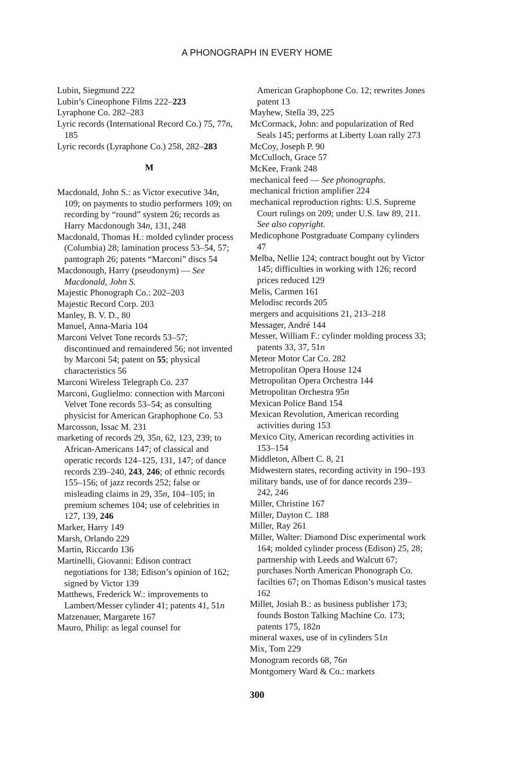A PHONOGRAPH IN EVERY HOME
Lubin, Siegmund 222
Lubin’s Cineophone Films 222–223
Lyraphone Co. 282–283
Lyric records (International Record Co.) 75, 77n, 185
Lyric records (Lyraphone Co.) 258, 282–283
M
Macdonald, John S.: as Victor executive 34n, 109; on payments to studio performers 109; on recording by “round” system 26; records as Harry Macdonough 34n, 131, 248
Macdonald, Thomas H.: molded cylinder process (Columbia) 28; lamination process 53–54, 57; pantograph 26; patents “Marconi” discs 54
Macdonough, Harry (pseudonym) — See Macdonald, John S.
Majestic Phonograph Co.: 202–203
Majestic Record Corp. 203
Manley, B. V. D., 80
Manuel, Anna-Maria 104
Marconi Velvet Tone records 53–57; discontinued and remaindered 56; not invented by Marconi 54; patent on 55; physical characteristics 56
Marconi Wireless Telegraph Co. 237
Marconi, Guglielmo: connection with Marconi Velvet Tone records 53–54; as consulting physicist for American Graphophone Co. 53
Marcosson, Issac M. 231
marketing of records 29, 35n, 62, 123, 239; to African-Americans 147; of classical and operatic records 124–125, 131, 147; of dance records 239–240, 243, 246; of ethnic records 155–156; of jazz records 252; false or misleading claims in 29, 35n, 104–105; in premium schemes 104; use of celebrities in 127, 139, 246
Marker, Harry 149
Marsh, Orlando 229
Martin, Riccardo 136
Martinelli, Giovanni: Edison contract negotiations for 138; Edison’s opinion of 162; signed by Victor 139
Matthews, Frederick W.: improvements to Lambert/Messer cylinder 41; patents 41, 51n
Matzenauer, Margarete 167
Mauro, Philip: as legal counsel for
American Graphophone Co. 12; rewrites Jones patent 13
Mayhew, Stella 39, 225
McCormack, John: and popularization of Red Seals 145; performs at Liberty Loan rally 273
McCoy, Joseph P. 90
McCulloch, Grace 57
McKee, Frank 248
mechanical feed — See phonographs.
mechanical friction amplifier 224
mechanical reproduction rights: U.S. Supreme Court rulings on 209; under U.S. law 89, 211. See also copyright.
Medicophone Postgraduate Company cylinders 47
Melba, Nellie 124; contract bought out by Victor 145; difficulties in working with 126; record prices reduced 129
Melis, Carmen 161
Melodisc records 205
mergers and acquisitions 21, 213–218
Messager, André 144
Messer, William F.: cylinder molding process 33; patents 33, 37, 51n
Meteor Motor Car Co. 282
Metropolitan Opera House 124
Metropolitan Opera Orchestra 144
Metropolitan Orchestra 95n
Mexican Police Band 154
Mexican Revolution, American recording activities during 153
Mexico City, American recording activities in 153–154
Middleton, Albert C. 8, 21
Midwestern states, recording activity in 190–193
military bands, use of for dance records 239–242, 246
Miller, Christine 167
Miller, Dayton C. 188
Miller, Ray 261
Miller, Walter: Diamond Disc experimental work 164; molded cylinder process (Edison) 25, 28; partnership with Leeds and Walcutt 67; purchases North American Phonograph Co. facilties 67; on Thomas Edison’s musical tastes 162
Millet, Josiah B.: as business publisher 173; founds Boston Talking Machine Co. 173; patents 175, 182n
mineral waxes, use of in cylinders 51n
Mix, Tom 229
Monogram records 68, 76n
Montgomery Ward & Co.: markets
300